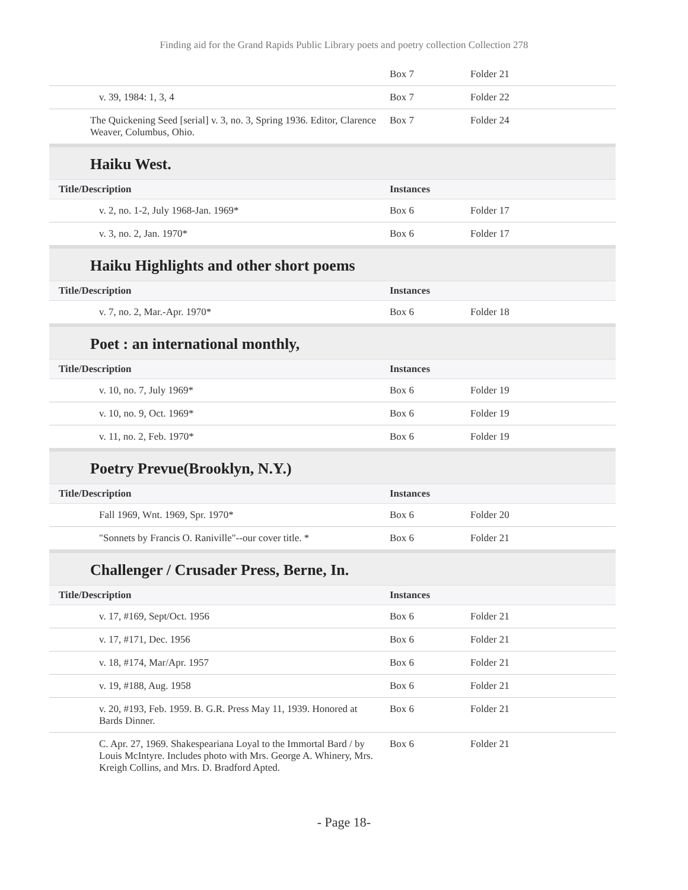Finding aid for the Grand Rapids Public Library poets and poetry collection Collection 278
| | Box 7 | Folder 21 |
| v. 39, 1984: 1, 3, 4 | Box 7 | Folder 22 |
| The Quickening Seed [serial] v. 3, no. 3, Spring 1936. Editor, Clarence Weaver, Columbus, Ohio. | Box 7 | Folder 24 |
Haiku West.
| Title/Description | Instances | |
| --- | --- | --- |
| v. 2, no. 1-2, July 1968-Jan. 1969* | Box 6 | Folder 17 |
| v. 3, no. 2, Jan. 1970* | Box 6 | Folder 17 |
Haiku Highlights and other short poems
| Title/Description | Instances | |
| --- | --- | --- |
| v. 7, no. 2, Mar.-Apr. 1970* | Box 6 | Folder 18 |
Poet : an international monthly,
| Title/Description | Instances | |
| --- | --- | --- |
| v. 10, no. 7, July 1969* | Box 6 | Folder 19 |
| v. 10, no. 9, Oct. 1969* | Box 6 | Folder 19 |
| v. 11, no. 2, Feb. 1970* | Box 6 | Folder 19 |
Poetry Prevue(Brooklyn, N.Y.)
| Title/Description | Instances | |
| --- | --- | --- |
| Fall 1969, Wnt. 1969, Spr. 1970* | Box 6 | Folder 20 |
| "Sonnets by Francis O. Raniville"--our cover title. * | Box 6 | Folder 21 |
Challenger / Crusader Press, Berne, In.
| Title/Description | Instances | |
| --- | --- | --- |
| v. 17, #169, Sept/Oct. 1956 | Box 6 | Folder 21 |
| v. 17, #171, Dec. 1956 | Box 6 | Folder 21 |
| v. 18, #174, Mar/Apr. 1957 | Box 6 | Folder 21 |
| v. 19, #188, Aug. 1958 | Box 6 | Folder 21 |
| v. 20, #193, Feb. 1959. B. G.R. Press May 11, 1939. Honored at Bards Dinner. | Box 6 | Folder 21 |
| C. Apr. 27, 1969. Shakespeariana Loyal to the Immortal Bard / by Louis McIntyre. Includes photo with Mrs. George A. Whinery, Mrs. Kreigh Collins, and Mrs. D. Bradford Apted. | Box 6 | Folder 21 |
- Page 18-